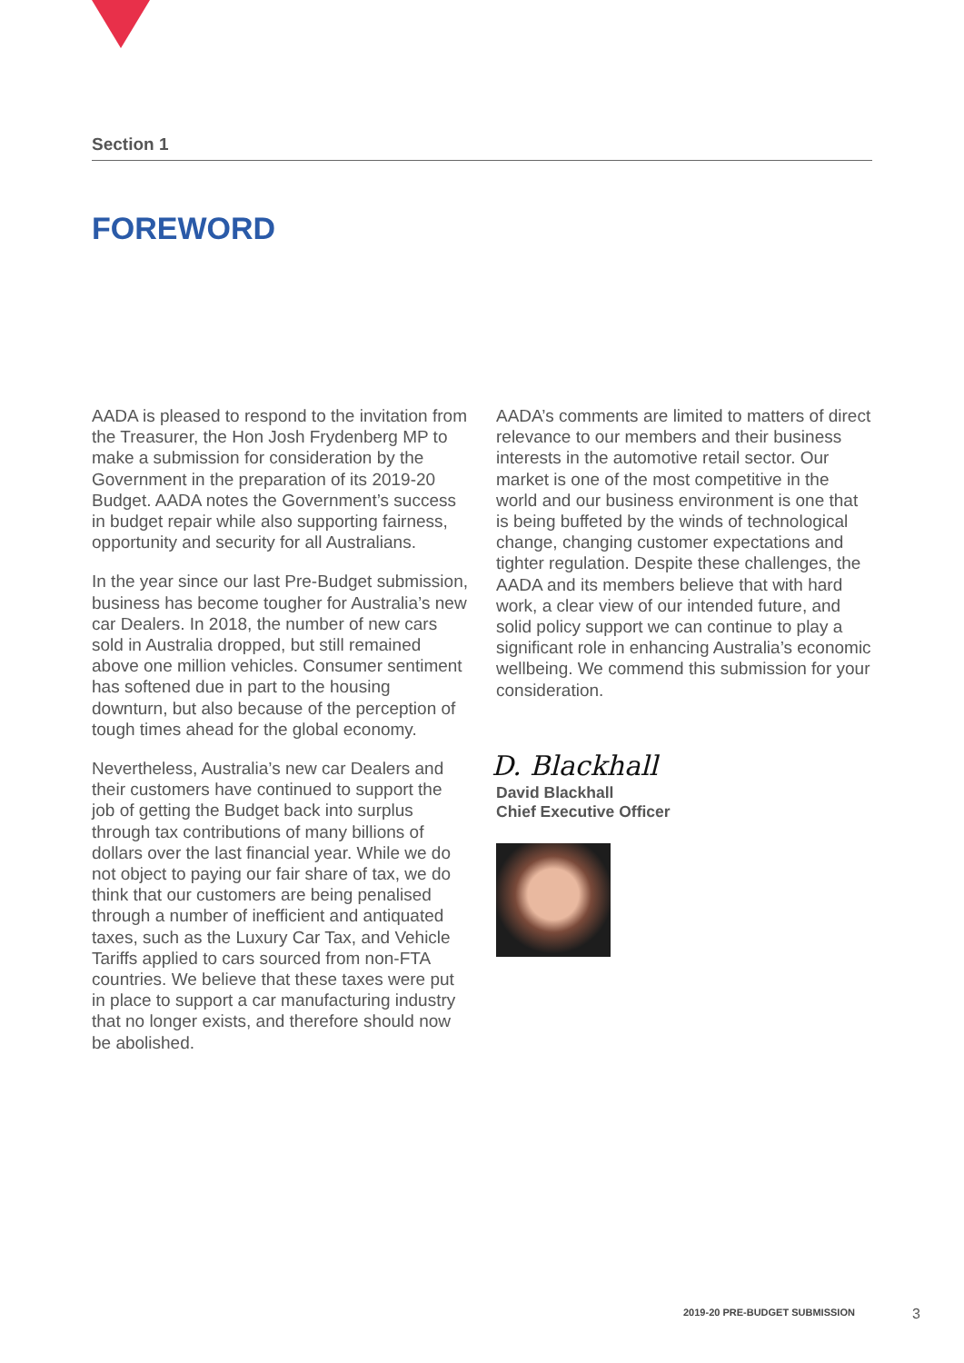Section 1
FOREWORD
AADA is pleased to respond to the invitation from the Treasurer, the Hon Josh Frydenberg MP to make a submission for consideration by the Government in the preparation of its 2019-20 Budget. AADA notes the Government’s success in budget repair while also supporting fairness, opportunity and security for all Australians.
In the year since our last Pre-Budget submission, business has become tougher for Australia’s new car Dealers. In 2018, the number of new cars sold in Australia dropped, but still remained above one million vehicles. Consumer sentiment has softened due in part to the housing downturn, but also because of the perception of tough times ahead for the global economy.
Nevertheless, Australia’s new car Dealers and their customers have continued to support the job of getting the Budget back into surplus through tax contributions of many billions of dollars over the last financial year. While we do not object to paying our fair share of tax, we do think that our customers are being penalised through a number of inefficient and antiquated taxes, such as the Luxury Car Tax, and Vehicle Tariffs applied to cars sourced from non-FTA countries. We believe that these taxes were put in place to support a car manufacturing industry that no longer exists, and therefore should now be abolished.
AADA’s comments are limited to matters of direct relevance to our members and their business interests in the automotive retail sector. Our market is one of the most competitive in the world and our business environment is one that is being buffeted by the winds of technological change, changing customer expectations and tighter regulation. Despite these challenges, the AADA and its members believe that with hard work, a clear view of our intended future, and solid policy support we can continue to play a significant role in enhancing Australia’s economic wellbeing. We commend this submission for your consideration.
D. Blackhall
David Blackhall
Chief Executive Officer
2019-20 PRE-BUDGET SUBMISSION 3